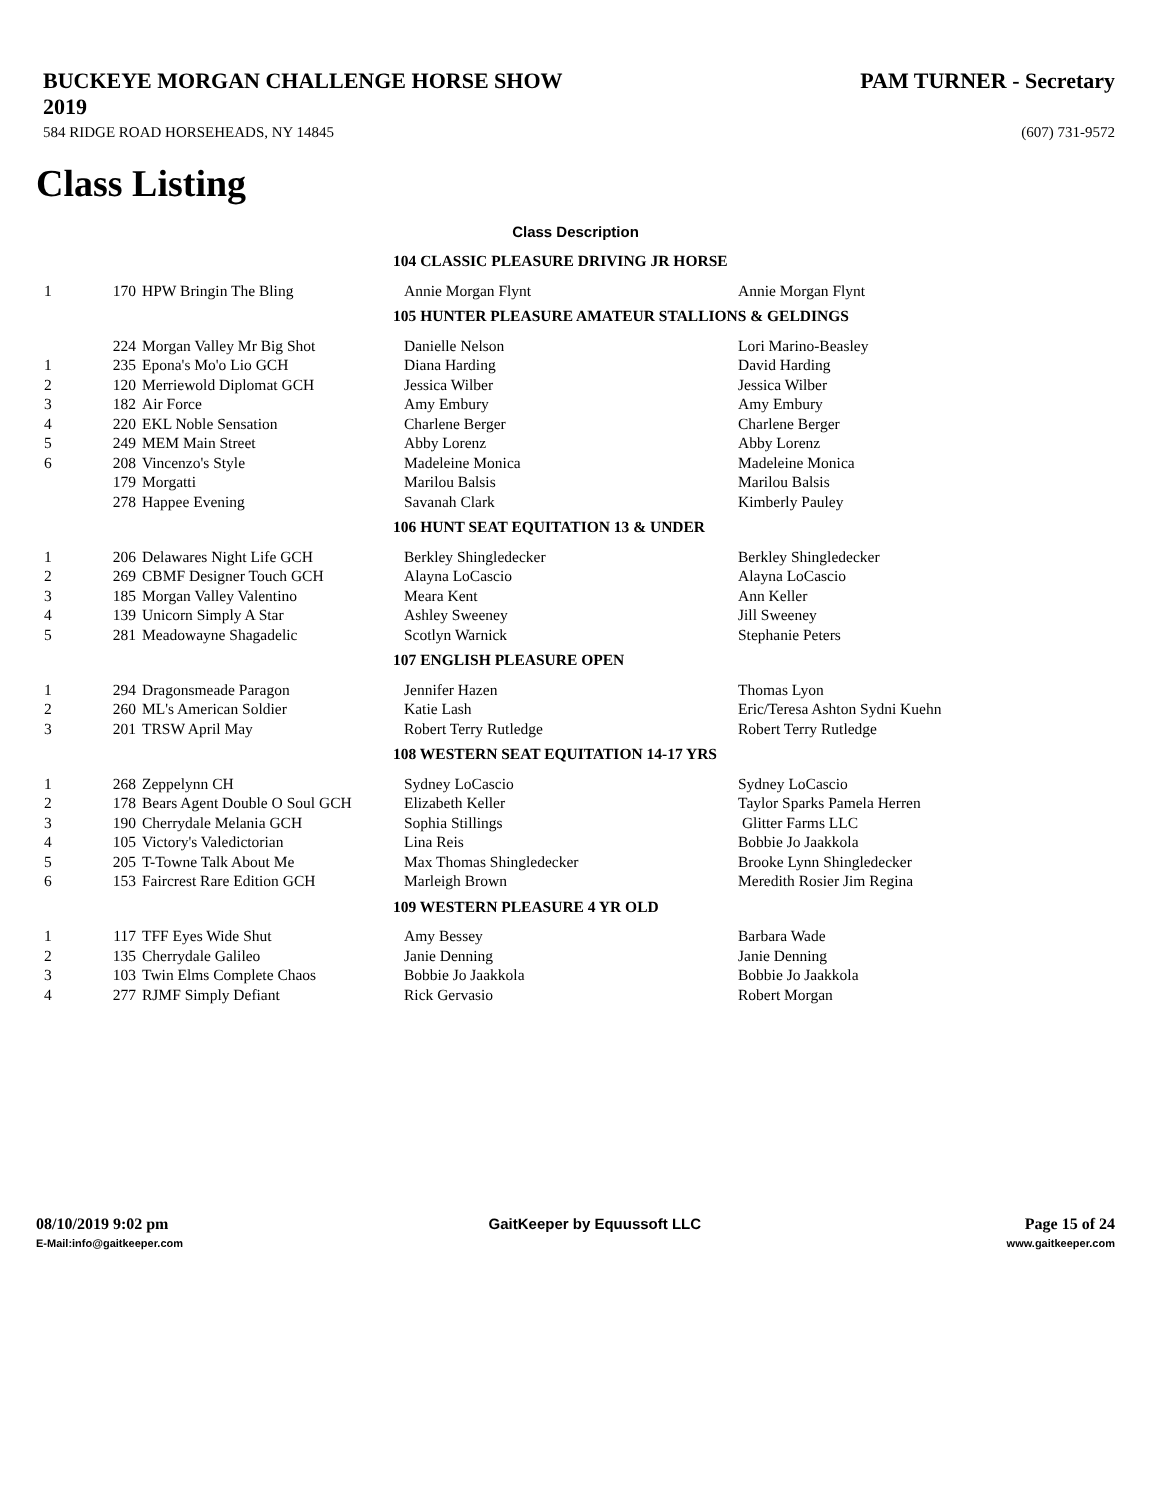BUCKEYE MORGAN CHALLENGE HORSE SHOW
2019 PAM TURNER - Secretary
584 RIDGE ROAD HORSEHEADS, NY 14845 (607) 731-9572
Class Listing
Class Description
| 104 CLASSIC PLEASURE DRIVING JR HORSE | | | | |
| 1 | 170 | HPW Bringin The Bling | Annie Morgan Flynt | Annie Morgan Flynt |
| 105 HUNTER PLEASURE AMATEUR STALLIONS & GELDINGS | | | | |
| | 224 | Morgan Valley Mr Big Shot | Danielle Nelson | Lori Marino-Beasley |
| 1 | 235 | Epona's Mo'o Lio GCH | Diana Harding | David Harding |
| 2 | 120 | Merriewold Diplomat GCH | Jessica Wilber | Jessica Wilber |
| 3 | 182 | Air Force | Amy Embury | Amy Embury |
| 4 | 220 | EKL Noble Sensation | Charlene Berger | Charlene Berger |
| 5 | 249 | MEM Main Street | Abby Lorenz | Abby Lorenz |
| 6 | 208 | Vincenzo's Style | Madeleine Monica | Madeleine Monica |
| | 179 | Morgatti | Marilou Balsis | Marilou Balsis |
| | 278 | Happee Evening | Savanah Clark | Kimberly Pauley |
| 106 HUNT SEAT EQUITATION 13 & UNDER | | | | |
| 1 | 206 | Delawares Night Life GCH | Berkley Shingledecker | Berkley Shingledecker |
| 2 | 269 | CBMF Designer Touch GCH | Alayna LoCascio | Alayna LoCascio |
| 3 | 185 | Morgan Valley Valentino | Meara Kent | Ann Keller |
| 4 | 139 | Unicorn Simply A Star | Ashley Sweeney | Jill Sweeney |
| 5 | 281 | Meadowayne Shagadelic | Scotlyn Warnick | Stephanie Peters |
| 107 ENGLISH PLEASURE OPEN | | | | |
| 1 | 294 | Dragonsmeade Paragon | Jennifer Hazen | Thomas Lyon |
| 2 | 260 | ML's American Soldier | Katie Lash | Eric/Teresa Ashton Sydni Kuehn |
| 3 | 201 | TRSW April May | Robert Terry Rutledge | Robert Terry Rutledge |
| 108 WESTERN SEAT EQUITATION 14-17 YRS | | | | |
| 1 | 268 | Zeppelynn CH | Sydney LoCascio | Sydney LoCascio |
| 2 | 178 | Bears Agent Double O Soul GCH | Elizabeth Keller | Taylor Sparks Pamela Herren |
| 3 | 190 | Cherrydale Melania GCH | Sophia Stillings | Glitter Farms LLC |
| 4 | 105 | Victory's Valedictorian | Lina Reis | Bobbie Jo Jaakkola |
| 5 | 205 | T-Towne Talk About Me | Max Thomas Shingledecker | Brooke Lynn Shingledecker |
| 6 | 153 | Faircrest Rare Edition GCH | Marleigh Brown | Meredith Rosier Jim Regina |
| 109 WESTERN PLEASURE 4 YR OLD | | | | |
| 1 | 117 | TFF Eyes Wide Shut | Amy Bessey | Barbara Wade |
| 2 | 135 | Cherrydale Galileo | Janie Denning | Janie Denning |
| 3 | 103 | Twin Elms Complete Chaos | Bobbie Jo Jaakkola | Bobbie Jo Jaakkola |
| 4 | 277 | RJMF Simply Defiant | Rick Gervasio | Robert Morgan |
08/10/2019 9:02 pm
E-Mail:info@gaitkeeper.com
GaitKeeper by Equussoft LLC Page 15 of 24
www.gaitkeeper.com